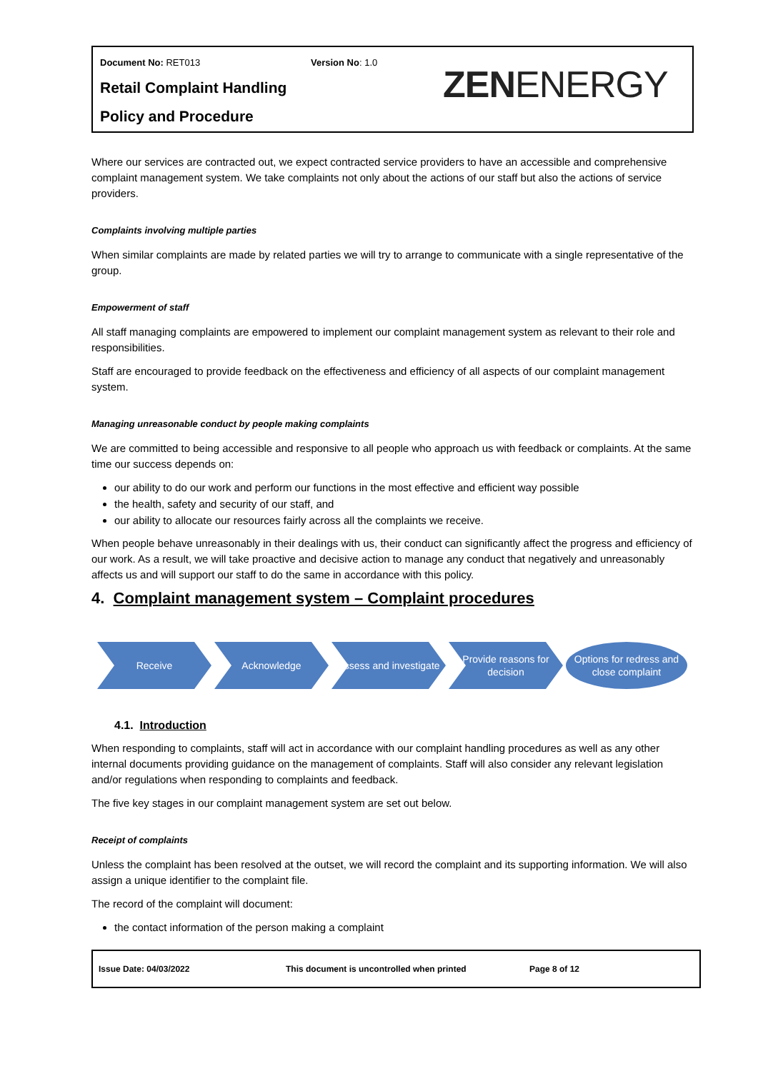Document No: RET013 Version No: 1.0
Retail Complaint Handling
Policy and Procedure
ZENENERGY
Where our services are contracted out, we expect contracted service providers to have an accessible and comprehensive complaint management system. We take complaints not only about the actions of our staff but also the actions of service providers.
Complaints involving multiple parties
When similar complaints are made by related parties we will try to arrange to communicate with a single representative of the group.
Empowerment of staff
All staff managing complaints are empowered to implement our complaint management system as relevant to their role and responsibilities.
Staff are encouraged to provide feedback on the effectiveness and efficiency of all aspects of our complaint management system.
Managing unreasonable conduct by people making complaints
We are committed to being accessible and responsive to all people who approach us with feedback or complaints. At the same time our success depends on:
our ability to do our work and perform our functions in the most effective and efficient way possible
the health, safety and security of our staff, and
our ability to allocate our resources fairly across all the complaints we receive.
When people behave unreasonably in their dealings with us, their conduct can significantly affect the progress and efficiency of our work. As a result, we will take proactive and decisive action to manage any conduct that negatively and unreasonably affects us and will support our staff to do the same in accordance with this policy.
4. Complaint management system – Complaint procedures
Receive Acknowledge Assess and investigate
Provide reasons for decision
Options for redress and close complaint
4.1. Introduction
When responding to complaints, staff will act in accordance with our complaint handling procedures as well as any other internal documents providing guidance on the management of complaints. Staff will also consider any relevant legislation and/or regulations when responding to complaints and feedback.
The five key stages in our complaint management system are set out below.
Receipt of complaints
Unless the complaint has been resolved at the outset, we will record the complaint and its supporting information. We will also assign a unique identifier to the complaint file.
The record of the complaint will document:
the contact information of the person making a complaint
Issue Date: 04/03/2022 This document is uncontrolled when printed Page 8 of 12